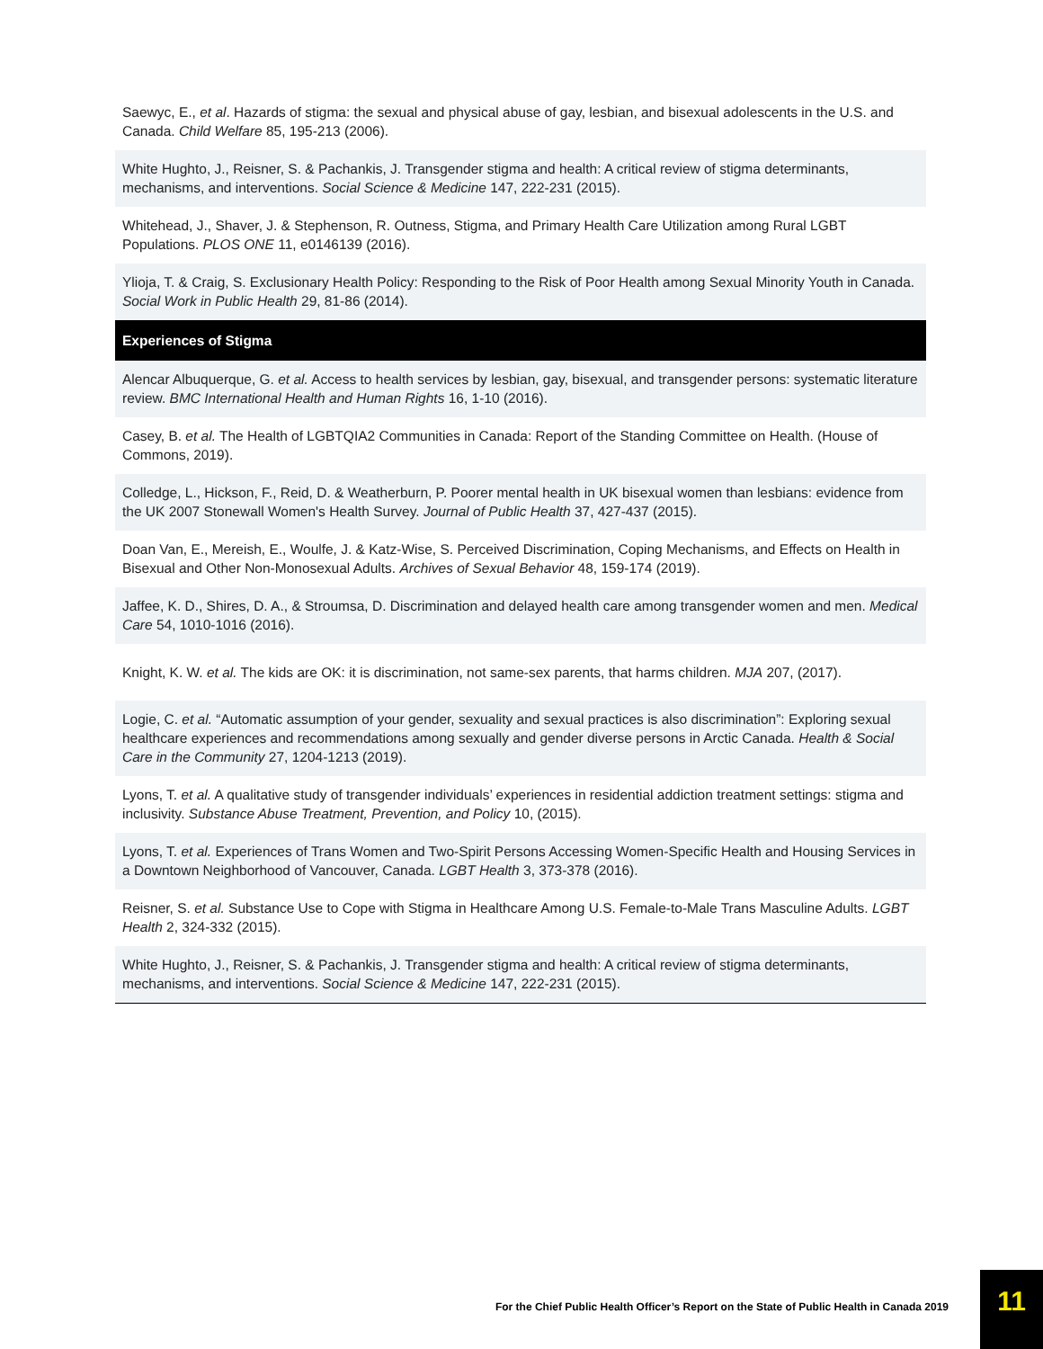| Saewyc, E., et al . Hazards of stigma: the sexual and physical abuse of gay, lesbian, and bisexual adolescents in the U.S. and Canada. Child Welfare 85, 195-213 (2006). |
| White Hughto, J., Reisner, S. & Pachankis, J. Transgender stigma and health: A critical review of stigma determinants, mechanisms, and interventions. Social Science & Medicine 147, 222-231 (2015). |
| Whitehead, J., Shaver, J. & Stephenson, R. Outness, Stigma, and Primary Health Care Utilization among Rural LGBT Populations. PLOS ONE 11, e0146139 (2016). |
| Ylioja, T. & Craig, S. Exclusionary Health Policy: Responding to the Risk of Poor Health among Sexual Minority Youth in Canada. Social Work in Public Health 29, 81-86 (2014). |
| Experiences of Stigma |
| Alencar Albuquerque, G. et al. Access to health services by lesbian, gay, bisexual, and transgender persons: systematic literature review. BMC International Health and Human Rights 16, 1-10 (2016). |
| Casey, B. et al. The Health of LGBTQIA2 Communities in Canada: Report of the Standing Committee on Health. (House of Commons, 2019). |
| Colledge, L., Hickson, F., Reid, D. & Weatherburn, P. Poorer mental health in UK bisexual women than lesbians: evidence from the UK 2007 Stonewall Women's Health Survey. Journal of Public Health 37, 427-437 (2015). |
| Doan Van, E., Mereish, E., Woulfe, J. & Katz-Wise, S. Perceived Discrimination, Coping Mechanisms, and Effects on Health in Bisexual and Other Non-Monosexual Adults. Archives of Sexual Behavior 48, 159-174 (2019). |
| Jaffee, K. D., Shires, D. A., & Stroumsa, D. Discrimination and delayed health care among transgender women and men. Medical Care 54, 1010-1016 (2016). |
| Knight, K. W. et al. The kids are OK: it is discrimination, not same-sex parents, that harms children. MJA 207, (2017). |
| Logie, C. et al. “Automatic assumption of your gender, sexuality and sexual practices is also discrimination”: Exploring sexual healthcare experiences and recommendations among sexually and gender diverse persons in Arctic Canada. Health & Social Care in the Community 27, 1204-1213 (2019). |
| Lyons, T. et al. A qualitative study of transgender individuals’ experiences in residential addiction treatment settings: stigma and inclusivity. Substance Abuse Treatment, Prevention, and Policy 10, (2015). |
| Lyons, T. et al. Experiences of Trans Women and Two-Spirit Persons Accessing Women-Specific Health and Housing Services in a Downtown Neighborhood of Vancouver, Canada. LGBT Health 3, 373-378 (2016). |
| Reisner, S. et al. Substance Use to Cope with Stigma in Healthcare Among U.S. Female-to-Male Trans Masculine Adults. LGBT Health 2, 324-332 (2015). |
| White Hughto, J., Reisner, S. & Pachankis, J. Transgender stigma and health: A critical review of stigma determinants, mechanisms, and interventions. Social Science & Medicine 147, 222-231 (2015). |
For the Chief Public Health Officer’s Report on the State of Public Health in Canada 2019
11